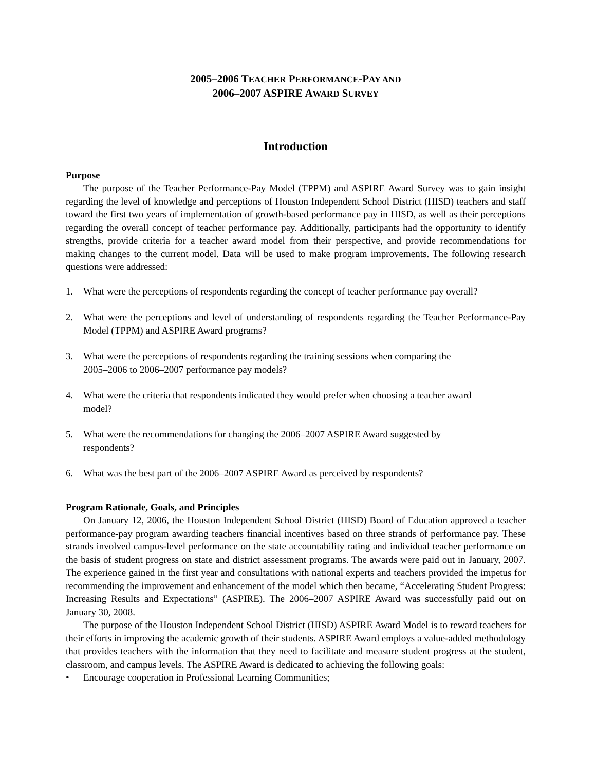2005–2006 TEACHER PERFORMANCE-PAY AND
2006–2007 ASPIRE AWARD SURVEY
Introduction
Purpose
The purpose of the Teacher Performance-Pay Model (TPPM) and ASPIRE Award Survey was to gain insight regarding the level of knowledge and perceptions of Houston Independent School District (HISD) teachers and staff toward the first two years of implementation of growth-based performance pay in HISD, as well as their perceptions regarding the overall concept of teacher performance pay. Additionally, participants had the opportunity to identify strengths, provide criteria for a teacher award model from their perspective, and provide recommendations for making changes to the current model. Data will be used to make program improvements. The following research questions were addressed:
1. What were the perceptions of respondents regarding the concept of teacher performance pay overall?
2. What were the perceptions and level of understanding of respondents regarding the Teacher Performance-Pay Model (TPPM) and ASPIRE Award programs?
3. What were the perceptions of respondents regarding the training sessions when comparing the
2005–2006 to 2006–2007 performance pay models?
4. What were the criteria that respondents indicated they would prefer when choosing a teacher award
model?
5. What were the recommendations for changing the 2006–2007 ASPIRE Award suggested by
respondents?
6. What was the best part of the 2006–2007 ASPIRE Award as perceived by respondents?
Program Rationale, Goals, and Principles
On January 12, 2006, the Houston Independent School District (HISD) Board of Education approved a teacher performance-pay program awarding teachers financial incentives based on three strands of performance pay. These strands involved campus-level performance on the state accountability rating and individual teacher performance on the basis of student progress on state and district assessment programs. The awards were paid out in January, 2007. The experience gained in the first year and consultations with national experts and teachers provided the impetus for recommending the improvement and enhancement of the model which then became, “Accelerating Student Progress: Increasing Results and Expectations” (ASPIRE). The 2006–2007 ASPIRE Award was successfully paid out on January 30, 2008.
The purpose of the Houston Independent School District (HISD) ASPIRE Award Model is to reward teachers for their efforts in improving the academic growth of their students. ASPIRE Award employs a value-added methodology that provides teachers with the information that they need to facilitate and measure student progress at the student, classroom, and campus levels. The ASPIRE Award is dedicated to achieving the following goals:
• Encourage cooperation in Professional Learning Communities;